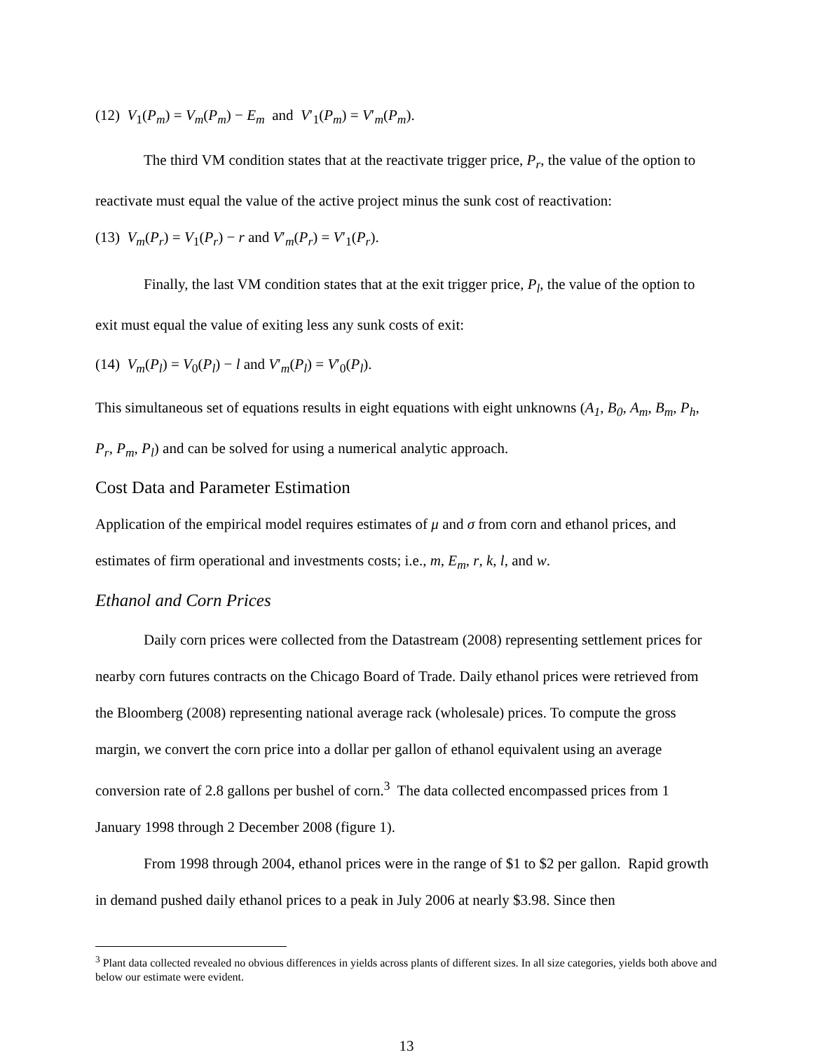(12) V<sub>1</sub>(P<sub>m</sub>) = V<sub>m</sub>(P<sub>m</sub>) − E<sub>m</sub> and V′<sub>1</sub>(P<sub>m</sub>) = V′<sub>m</sub>(P<sub>m</sub>).
The third VM condition states that at the reactivate trigger price, P<sub>r</sub>, the value of the option to reactivate must equal the value of the active project minus the sunk cost of reactivation:
(13) V<sub>m</sub>(P<sub>r</sub>) = V<sub>1</sub>(P<sub>r</sub>) − r and V′<sub>m</sub>(P<sub>r</sub>) = V′<sub>1</sub>(P<sub>r</sub>).
Finally, the last VM condition states that at the exit trigger price, P<sub>l</sub>, the value of the option to exit must equal the value of exiting less any sunk costs of exit:
(14) V<sub>m</sub>(P<sub>l</sub>) = V<sub>0</sub>(P<sub>l</sub>) − l and V′<sub>m</sub>(P<sub>l</sub>) = V′<sub>0</sub>(P<sub>l</sub>).
This simultaneous set of equations results in eight equations with eight unknowns (A<sub>1</sub>, B<sub>0</sub>, A<sub>m</sub>, B<sub>m</sub>, P<sub>h</sub>, P<sub>r</sub>, P<sub>m</sub>, P<sub>l</sub>) and can be solved for using a numerical analytic approach.
Cost Data and Parameter Estimation
Application of the empirical model requires estimates of μ and σ from corn and ethanol prices, and estimates of firm operational and investments costs; i.e., m, E<sub>m</sub>, r, k, l, and w.
Ethanol and Corn Prices
Daily corn prices were collected from the Datastream (2008) representing settlement prices for nearby corn futures contracts on the Chicago Board of Trade. Daily ethanol prices were retrieved from the Bloomberg (2008) representing national average rack (wholesale) prices. To compute the gross margin, we convert the corn price into a dollar per gallon of ethanol equivalent using an average conversion rate of 2.8 gallons per bushel of corn.<sup>3</sup> The data collected encompassed prices from 1 January 1998 through 2 December 2008 (figure 1).
From 1998 through 2004, ethanol prices were in the range of $1 to $2 per gallon. Rapid growth in demand pushed daily ethanol prices to a peak in July 2006 at nearly $3.98. Since then
<sup>3</sup> Plant data collected revealed no obvious differences in yields across plants of different sizes. In all size categories, yields both above and below our estimate were evident.
13